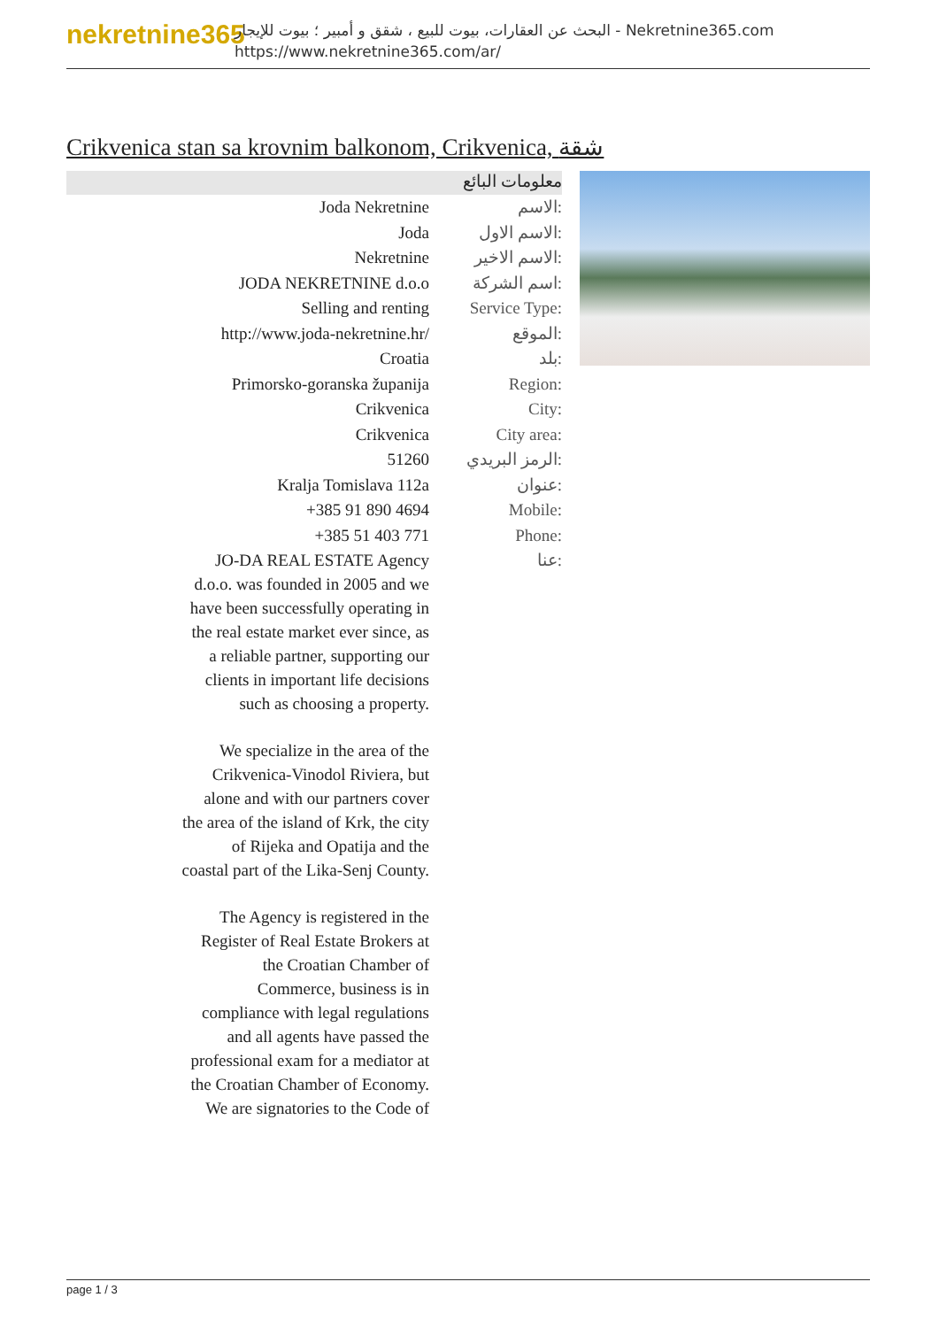nekretnine365
البحث عن العقارات، بيوت للبيع ، شقق و أمبير ؛ بيوت للإيجار - Nekretnine365.com
https://www.nekretnine365.com/ar/
Crikvenica stan sa krovnim balkonom, Crikvenica, شقة
معلومات البائع
| Joda Nekretnine | الاسم: |
| Joda | الاسم الاول: |
| Nekretnine | الاسم الاخير: |
| JODA NEKRETNINE d.o.o | اسم الشركة: |
| Selling and renting | Service Type: |
| http://www.joda-nekretnine.hr/ | الموقع: |
| Croatia | بلد: |
| Primorsko-goranska županija | Region: |
| Crikvenica | City: |
| Crikvenica | City area: |
| 51260 | الرمز البريدي: |
| Kralja Tomislava 112a | عنوان: |
| +385 91 890 4694 | Mobile: |
| +385 51 403 771 | Phone: |
| JO-DA REAL ESTATE Agency d.o.o. was founded in 2005 and we have been successfully operating in the real estate market ever since, as a reliable partner, supporting our clients in important life decisions such as choosing a property. We specialize in the area of the Crikvenica-Vinodol Riviera, but alone and with our partners cover the area of the island of Krk, the city of Rijeka and Opatija and the coastal part of the Lika-Senj County. The Agency is registered in the Register of Real Estate Brokers at the Croatian Chamber of Commerce, business is in compliance with legal regulations and all agents have passed the professional exam for a mediator at the Croatian Chamber of Economy. We are signatories to the Code of | عنا: |
page 1 / 3